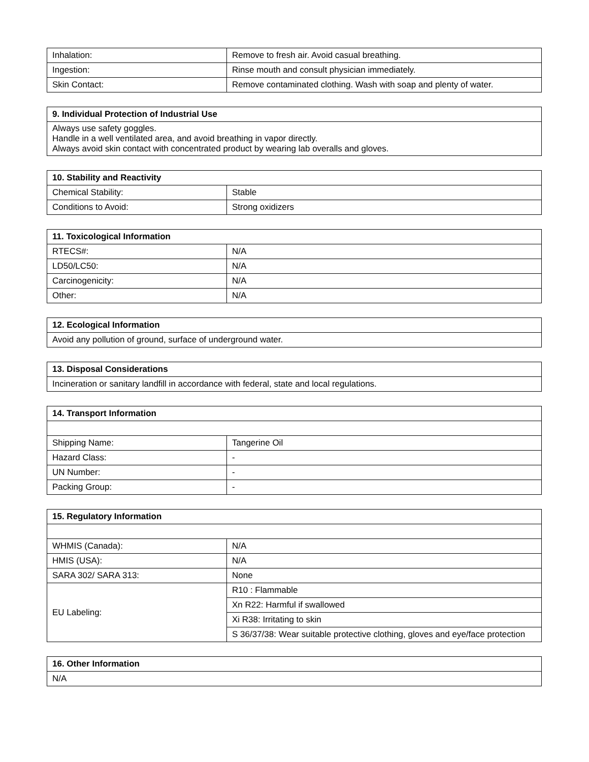| Inhalation: | Remove to fresh air. Avoid casual breathing. |
| Ingestion: | Rinse mouth and consult physician immediately. |
| Skin Contact: | Remove contaminated clothing. Wash with soap and plenty of water. |
| 9. Individual Protection of Industrial Use |
| --- |
| Always use safety goggles. Handle in a well ventilated area, and avoid breathing in vapor directly. Always avoid skin contact with concentrated product by wearing lab overalls and gloves. |
| 10. Stability and Reactivity | |
| --- | --- |
| Chemical Stability: | Stable |
| Conditions to Avoid: | Strong oxidizers |
| 11. Toxicological Information | |
| --- | --- |
| RTECS#: | N/A |
| LD50/LC50: | N/A |
| Carcinogenicity: | N/A |
| Other: | N/A |
| 12. Ecological Information |
| --- |
| Avoid any pollution of ground, surface of underground water. |
| 13. Disposal Considerations |
| --- |
| Incineration or sanitary landfill in accordance with federal, state and local regulations. |
| 14. Transport Information | |
| --- | --- |
| Shipping Name: | Tangerine Oil |
| Hazard Class: | - |
| UN Number: | - |
| Packing Group: | - |
| 15. Regulatory Information | |
| --- | --- |
| WHMIS (Canada): | N/A |
| HMIS (USA): | N/A |
| SARA 302/ SARA 313: | None |
| EU Labeling: | R10 : Flammable |
| | Xn R22: Harmful if swallowed |
| | Xi R38: Irritating to skin |
| | S 36/37/38: Wear suitable protective clothing, gloves and eye/face protection |
| 16. Other Information |
| --- |
| N/A |